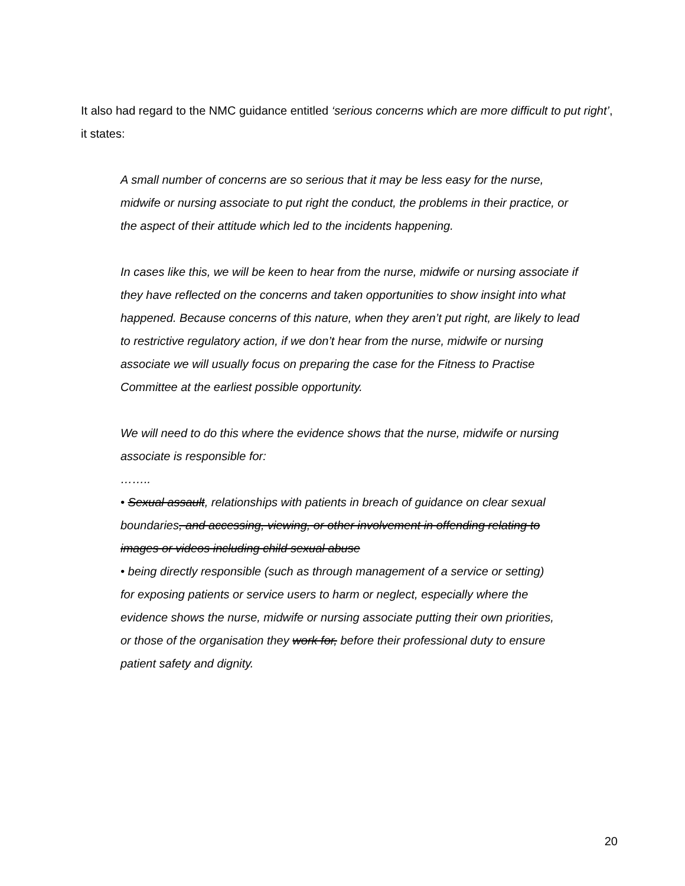It also had regard to the NMC guidance entitled ‘serious concerns which are more difficult to put right’, it states:
A small number of concerns are so serious that it may be less easy for the nurse, midwife or nursing associate to put right the conduct, the problems in their practice, or the aspect of their attitude which led to the incidents happening.
In cases like this, we will be keen to hear from the nurse, midwife or nursing associate if they have reflected on the concerns and taken opportunities to show insight into what happened. Because concerns of this nature, when they aren’t put right, are likely to lead to restrictive regulatory action, if we don’t hear from the nurse, midwife or nursing associate we will usually focus on preparing the case for the Fitness to Practise Committee at the earliest possible opportunity.
We will need to do this where the evidence shows that the nurse, midwife or nursing associate is responsible for:
……..
• Sexual assault, relationships with patients in breach of guidance on clear sexual boundaries, and accessing, viewing, or other involvement in offending relating to images or videos including child sexual abuse
• being directly responsible (such as through management of a service or setting) for exposing patients or service users to harm or neglect, especially where the evidence shows the nurse, midwife or nursing associate putting their own priorities, or those of the organisation they work for, before their professional duty to ensure patient safety and dignity.
20